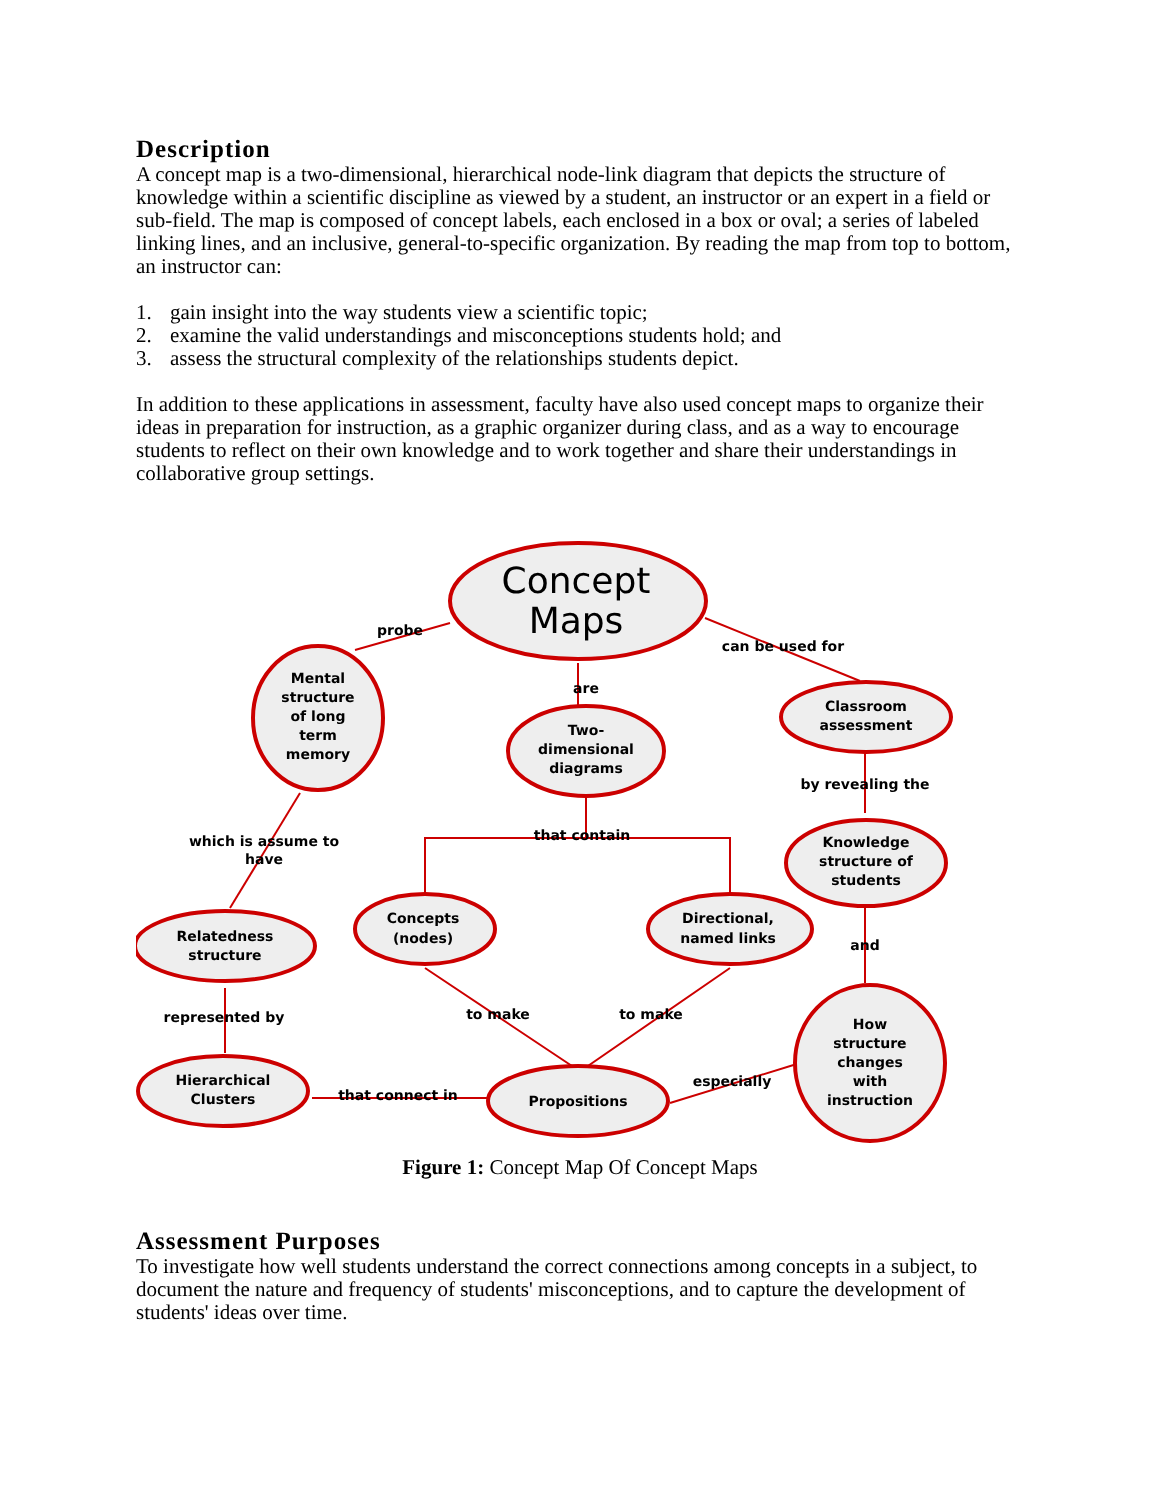Description
A concept map is a two-dimensional, hierarchical node-link diagram that depicts the structure of knowledge within a scientific discipline as viewed by a student, an instructor or an expert in a field or sub-field. The map is composed of concept labels, each enclosed in a box or oval; a series of labeled linking lines, and an inclusive, general-to-specific organization. By reading the map from top to bottom, an instructor can:
1. gain insight into the way students view a scientific topic;
2. examine the valid understandings and misconceptions students hold; and
3. assess the structural complexity of the relationships students depict.
In addition to these applications in assessment, faculty have also used concept maps to organize their ideas in preparation for instruction, as a graphic organizer during class, and as a way to encourage students to reflect on their own knowledge and to work together and share their understandings in collaborative group settings.
Concept
Maps
probe
can be used for
are
Mental
structure
of long
term
memory
Two-
dimensional
diagrams
Classroom
assessment
by revealing the
Knowledge
structure of
students
which is assume to
have
that contain
Relatedness
structure
Concepts
(nodes)
Directional,
named links
and
represented by
to make
to make
How
structure
changes
with
instruction
Hierarchical
Clusters
that connect in
Propositions
especially
Figure 1: Concept Map Of Concept Maps
Assessment Purposes
To investigate how well students understand the correct connections among concepts in a subject, to document the nature and frequency of students' misconceptions, and to capture the development of students' ideas over time.